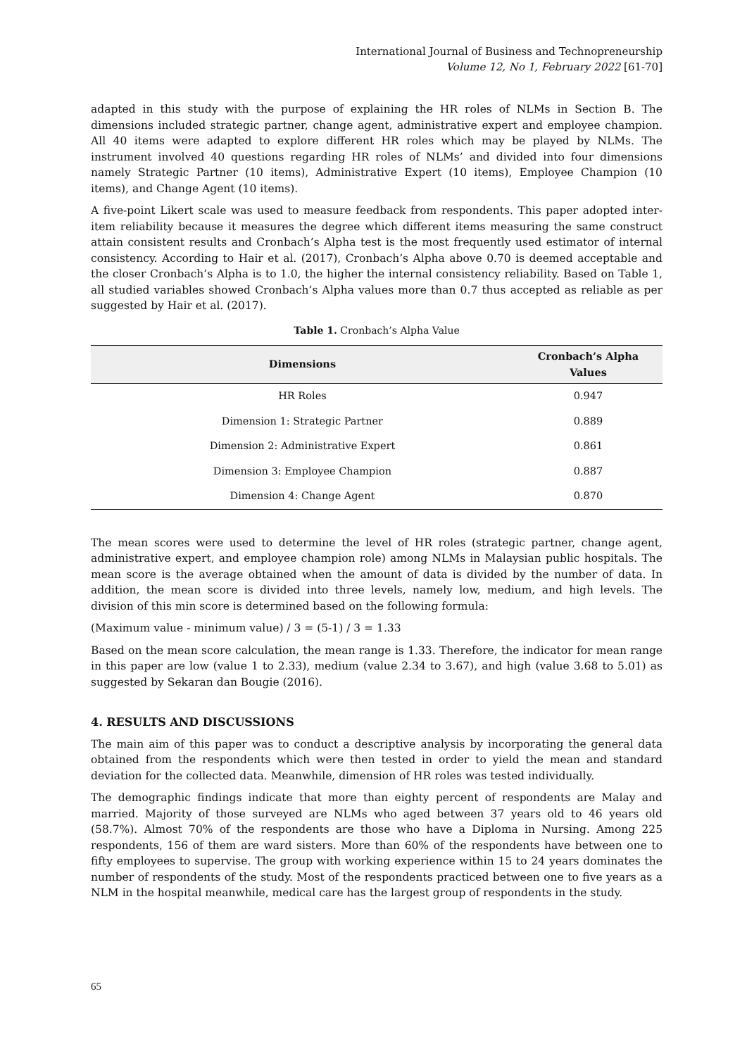International Journal of Business and Technopreneurship
Volume 12, No 1, February 2022 [61-70]
adapted in this study with the purpose of explaining the HR roles of NLMs in Section B. The dimensions included strategic partner, change agent, administrative expert and employee champion. All 40 items were adapted to explore different HR roles which may be played by NLMs. The instrument involved 40 questions regarding HR roles of NLMs’ and divided into four dimensions namely Strategic Partner (10 items), Administrative Expert (10 items), Employee Champion (10 items), and Change Agent (10 items).
A five-point Likert scale was used to measure feedback from respondents. This paper adopted inter-item reliability because it measures the degree which different items measuring the same construct attain consistent results and Cronbach’s Alpha test is the most frequently used estimator of internal consistency. According to Hair et al. (2017), Cronbach’s Alpha above 0.70 is deemed acceptable and the closer Cronbach’s Alpha is to 1.0, the higher the internal consistency reliability. Based on Table 1, all studied variables showed Cronbach’s Alpha values more than 0.7 thus accepted as reliable as per suggested by Hair et al. (2017).
Table 1. Cronbach’s Alpha Value
| Dimensions | Cronbach’s Alpha Values |
| --- | --- |
| HR Roles | 0.947 |
| Dimension 1: Strategic Partner | 0.889 |
| Dimension 2: Administrative Expert | 0.861 |
| Dimension 3: Employee Champion | 0.887 |
| Dimension 4: Change Agent | 0.870 |
The mean scores were used to determine the level of HR roles (strategic partner, change agent, administrative expert, and employee champion role) among NLMs in Malaysian public hospitals. The mean score is the average obtained when the amount of data is divided by the number of data. In addition, the mean score is divided into three levels, namely low, medium, and high levels. The division of this min score is determined based on the following formula:
(Maximum value - minimum value) / 3 = (5-1) / 3 = 1.33
Based on the mean score calculation, the mean range is 1.33. Therefore, the indicator for mean range in this paper are low (value 1 to 2.33), medium (value 2.34 to 3.67), and high (value 3.68 to 5.01) as suggested by Sekaran dan Bougie (2016).
4. RESULTS AND DISCUSSIONS
The main aim of this paper was to conduct a descriptive analysis by incorporating the general data obtained from the respondents which were then tested in order to yield the mean and standard deviation for the collected data. Meanwhile, dimension of HR roles was tested individually.
The demographic findings indicate that more than eighty percent of respondents are Malay and married. Majority of those surveyed are NLMs who aged between 37 years old to 46 years old (58.7%). Almost 70% of the respondents are those who have a Diploma in Nursing. Among 225 respondents, 156 of them are ward sisters. More than 60% of the respondents have between one to fifty employees to supervise. The group with working experience within 15 to 24 years dominates the number of respondents of the study. Most of the respondents practiced between one to five years as a NLM in the hospital meanwhile, medical care has the largest group of respondents in the study.
65